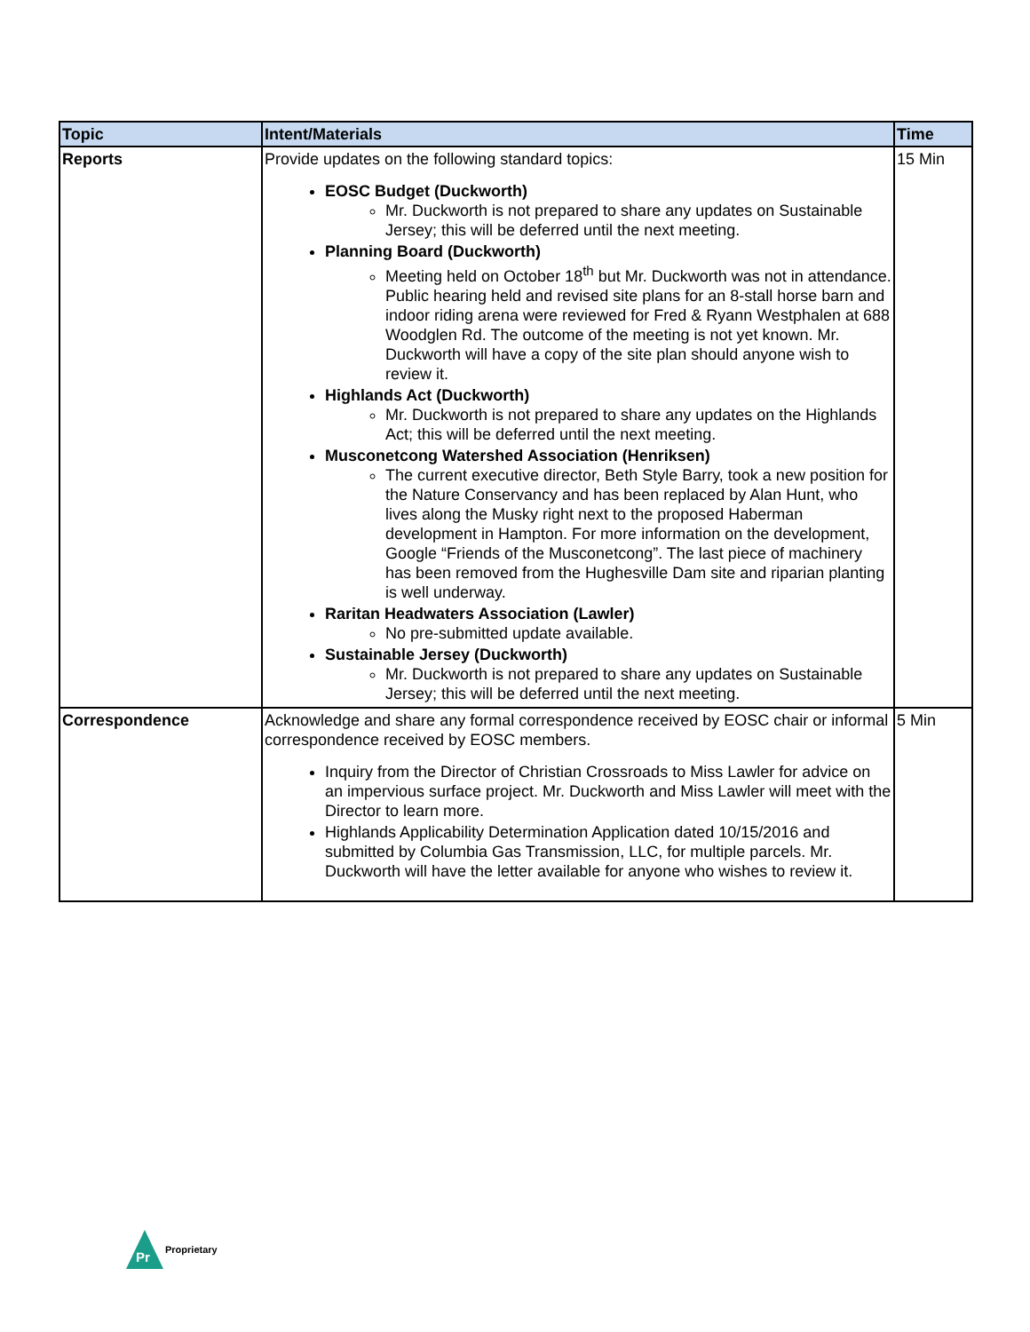| Topic | Intent/Materials | Time |
| --- | --- | --- |
| Reports | Provide updates on the following standard topics: EOSC Budget (Duckworth) Mr. Duckworth is not prepared to share any updates on Sustainable Jersey; this will be deferred until the next meeting. Planning Board (Duckworth) Meeting held on October 18<sup>th</sup> but Mr. Duckworth was not in attendance. Public hearing held and revised site plans for an 8-stall horse barn and indoor riding arena were reviewed for Fred & Ryann Westphalen at 688 Woodglen Rd. The outcome of the meeting is not yet known. Mr. Duckworth will have a copy of the site plan should anyone wish to review it. Highlands Act (Duckworth) Mr. Duckworth is not prepared to share any updates on the Highlands Act; this will be deferred until the next meeting. Musconetcong Watershed Association (Henriksen) The current executive director, Beth Style Barry, took a new position for the Nature Conservancy and has been replaced by Alan Hunt, who lives along the Musky right next to the proposed Haberman development in Hampton. For more information on the development, Google “Friends of the Musconetcong”. The last piece of machinery has been removed from the Hughesville Dam site and riparian planting is well underway. Raritan Headwaters Association (Lawler) No pre-submitted update available. Sustainable Jersey (Duckworth) Mr. Duckworth is not prepared to share any updates on Sustainable Jersey; this will be deferred until the next meeting. | 15 Min |
| Correspondence | Acknowledge and share any formal correspondence received by EOSC chair or informal correspondence received by EOSC members. Inquiry from the Director of Christian Crossroads to Miss Lawler for advice on an impervious surface project. Mr. Duckworth and Miss Lawler will meet with the Director to learn more. Highlands Applicability Determination Application dated 10/15/2016 and submitted by Columbia Gas Transmission, LLC, for multiple parcels. Mr. Duckworth will have the letter available for anyone who wishes to review it. | 5 Min |
Pr
Proprietary